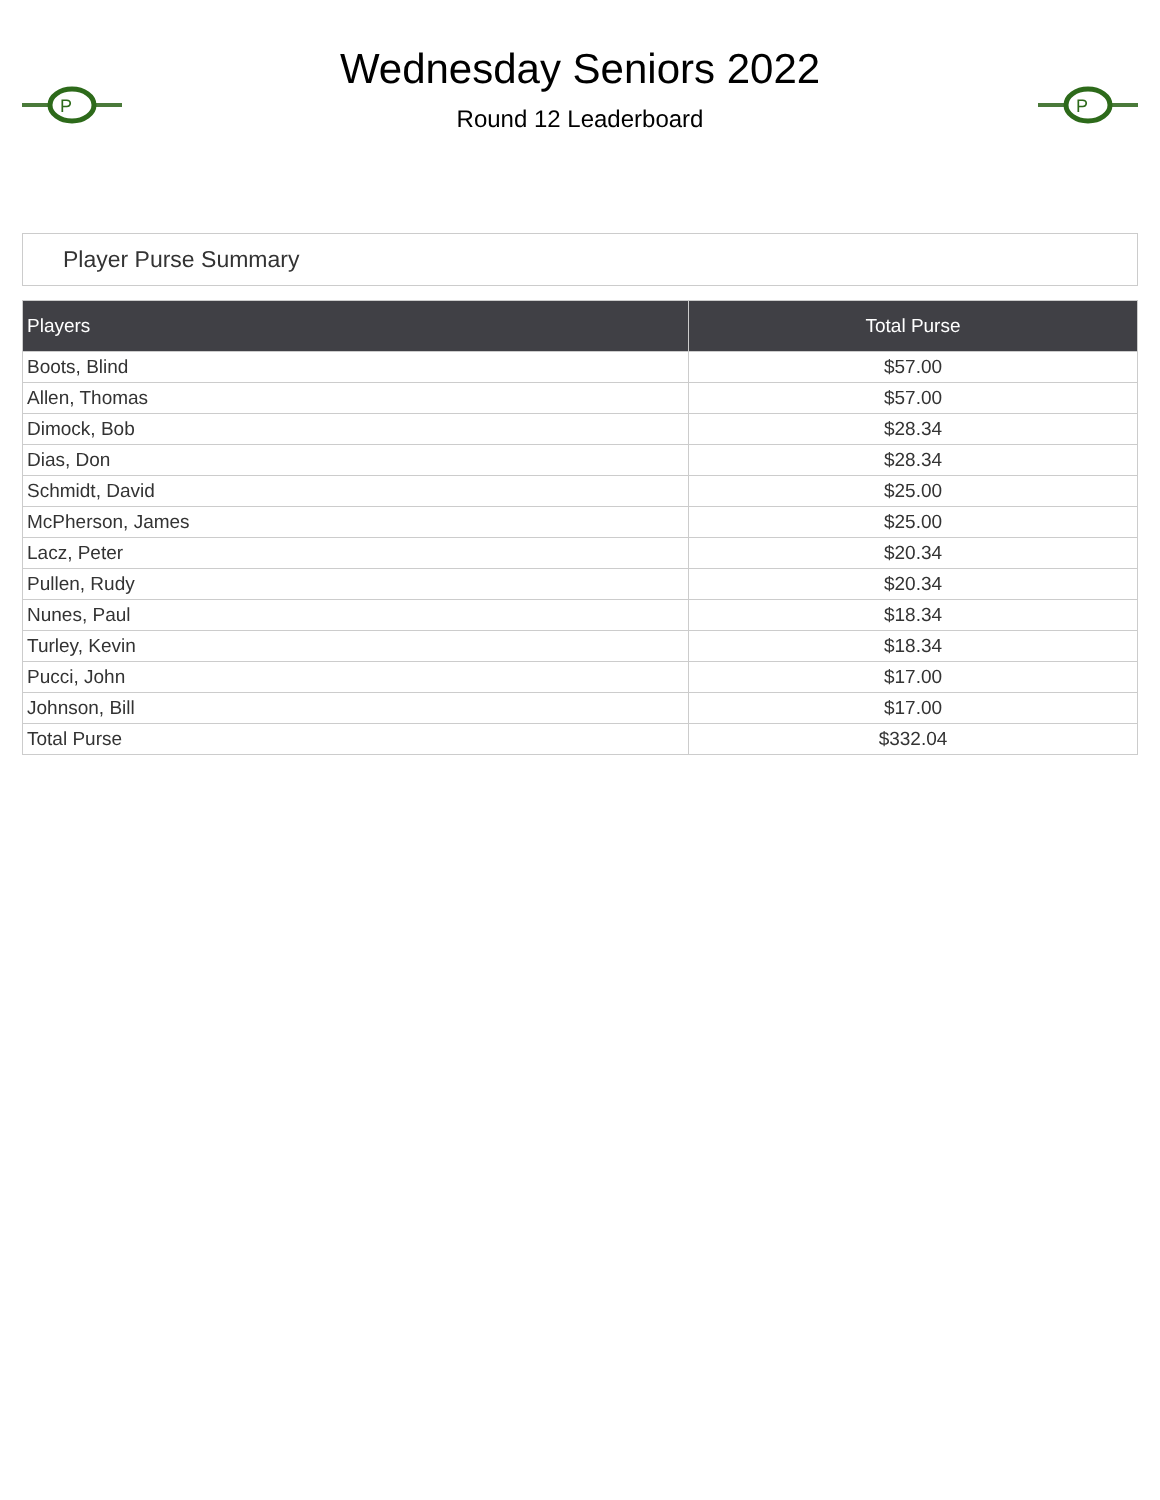P
Wednesday Seniors 2022
Round 12 Leaderboard
P
Player Purse Summary
| Players | Total Purse |
| --- | --- |
| Boots, Blind | $57.00 |
| Allen, Thomas | $57.00 |
| Dimock, Bob | $28.34 |
| Dias, Don | $28.34 |
| Schmidt, David | $25.00 |
| McPherson, James | $25.00 |
| Lacz, Peter | $20.34 |
| Pullen, Rudy | $20.34 |
| Nunes, Paul | $18.34 |
| Turley, Kevin | $18.34 |
| Pucci, John | $17.00 |
| Johnson, Bill | $17.00 |
| Total Purse | $332.04 |